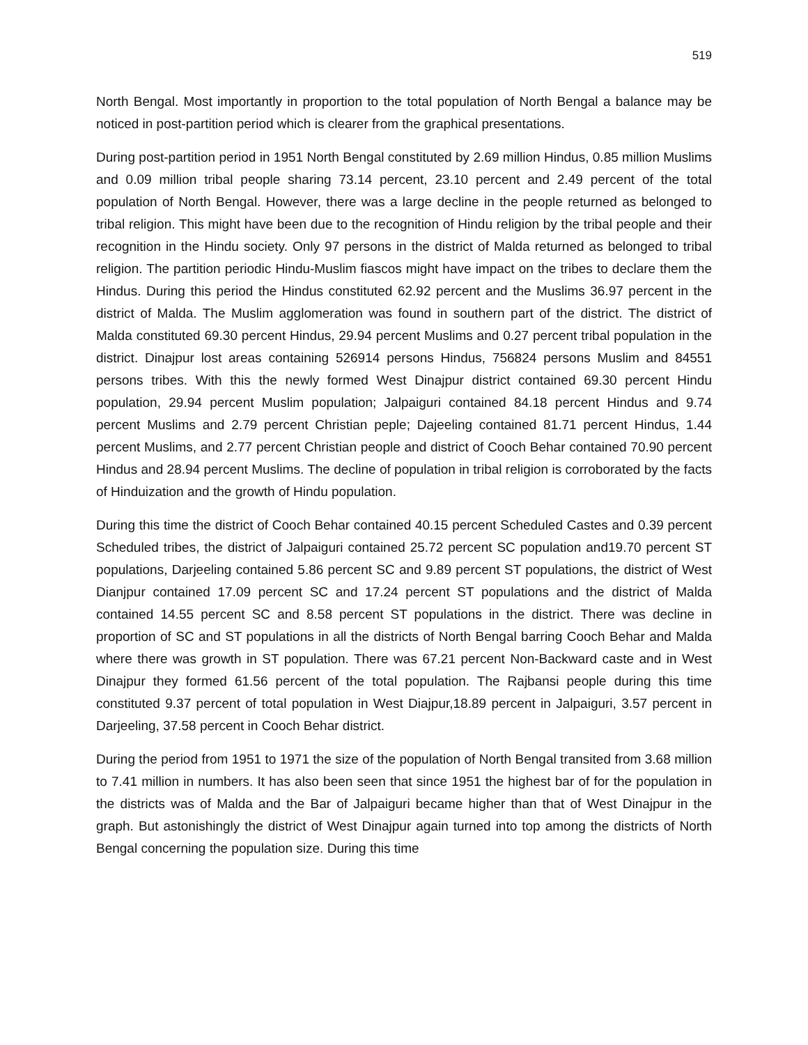519
North Bengal. Most importantly in proportion to the total population of North Bengal a balance may be noticed in post-partition period which is clearer from the graphical presentations.
During post-partition period in 1951 North Bengal constituted by 2.69 million Hindus, 0.85 million Muslims and 0.09 million tribal people sharing 73.14 percent, 23.10 percent and 2.49 percent of the total population of North Bengal. However, there was a large decline in the people returned as belonged to tribal religion. This might have been due to the recognition of Hindu religion by the tribal people and their recognition in the Hindu society. Only 97 persons in the district of Malda returned as belonged to tribal religion. The partition periodic Hindu-Muslim fiascos might have impact on the tribes to declare them the Hindus. During this period the Hindus constituted 62.92 percent and the Muslims 36.97 percent in the district of Malda. The Muslim agglomeration was found in southern part of the district. The district of Malda constituted 69.30 percent Hindus, 29.94 percent Muslims and 0.27 percent tribal population in the district. Dinajpur lost areas containing 526914 persons Hindus, 756824 persons Muslim and 84551 persons tribes. With this the newly formed West Dinajpur district contained 69.30 percent Hindu population, 29.94 percent Muslim population; Jalpaiguri contained 84.18 percent Hindus and 9.74 percent Muslims and 2.79 percent Christian peple; Dajeeling contained 81.71 percent Hindus, 1.44 percent Muslims, and 2.77 percent Christian people and district of Cooch Behar contained 70.90 percent Hindus and 28.94 percent Muslims. The decline of population in tribal religion is corroborated by the facts of Hinduization and the growth of Hindu population.
During this time the district of Cooch Behar contained 40.15 percent Scheduled Castes and 0.39 percent Scheduled tribes, the district of Jalpaiguri contained 25.72 percent SC population and19.70 percent ST populations, Darjeeling contained 5.86 percent SC and 9.89 percent ST populations, the district of West Dianjpur contained 17.09 percent SC and 17.24 percent ST populations and the district of Malda contained 14.55 percent SC and 8.58 percent ST populations in the district. There was decline in proportion of SC and ST populations in all the districts of North Bengal barring Cooch Behar and Malda where there was growth in ST population. There was 67.21 percent Non-Backward caste and in West Dinajpur they formed 61.56 percent of the total population. The Rajbansi people during this time constituted 9.37 percent of total population in West Diajpur,18.89 percent in Jalpaiguri, 3.57 percent in Darjeeling, 37.58 percent in Cooch Behar district.
During the period from 1951 to 1971 the size of the population of North Bengal transited from 3.68 million to 7.41 million in numbers. It has also been seen that since 1951 the highest bar of for the population in the districts was of Malda and the Bar of Jalpaiguri became higher than that of West Dinajpur in the graph. But astonishingly the district of West Dinajpur again turned into top among the districts of North Bengal concerning the population size. During this time